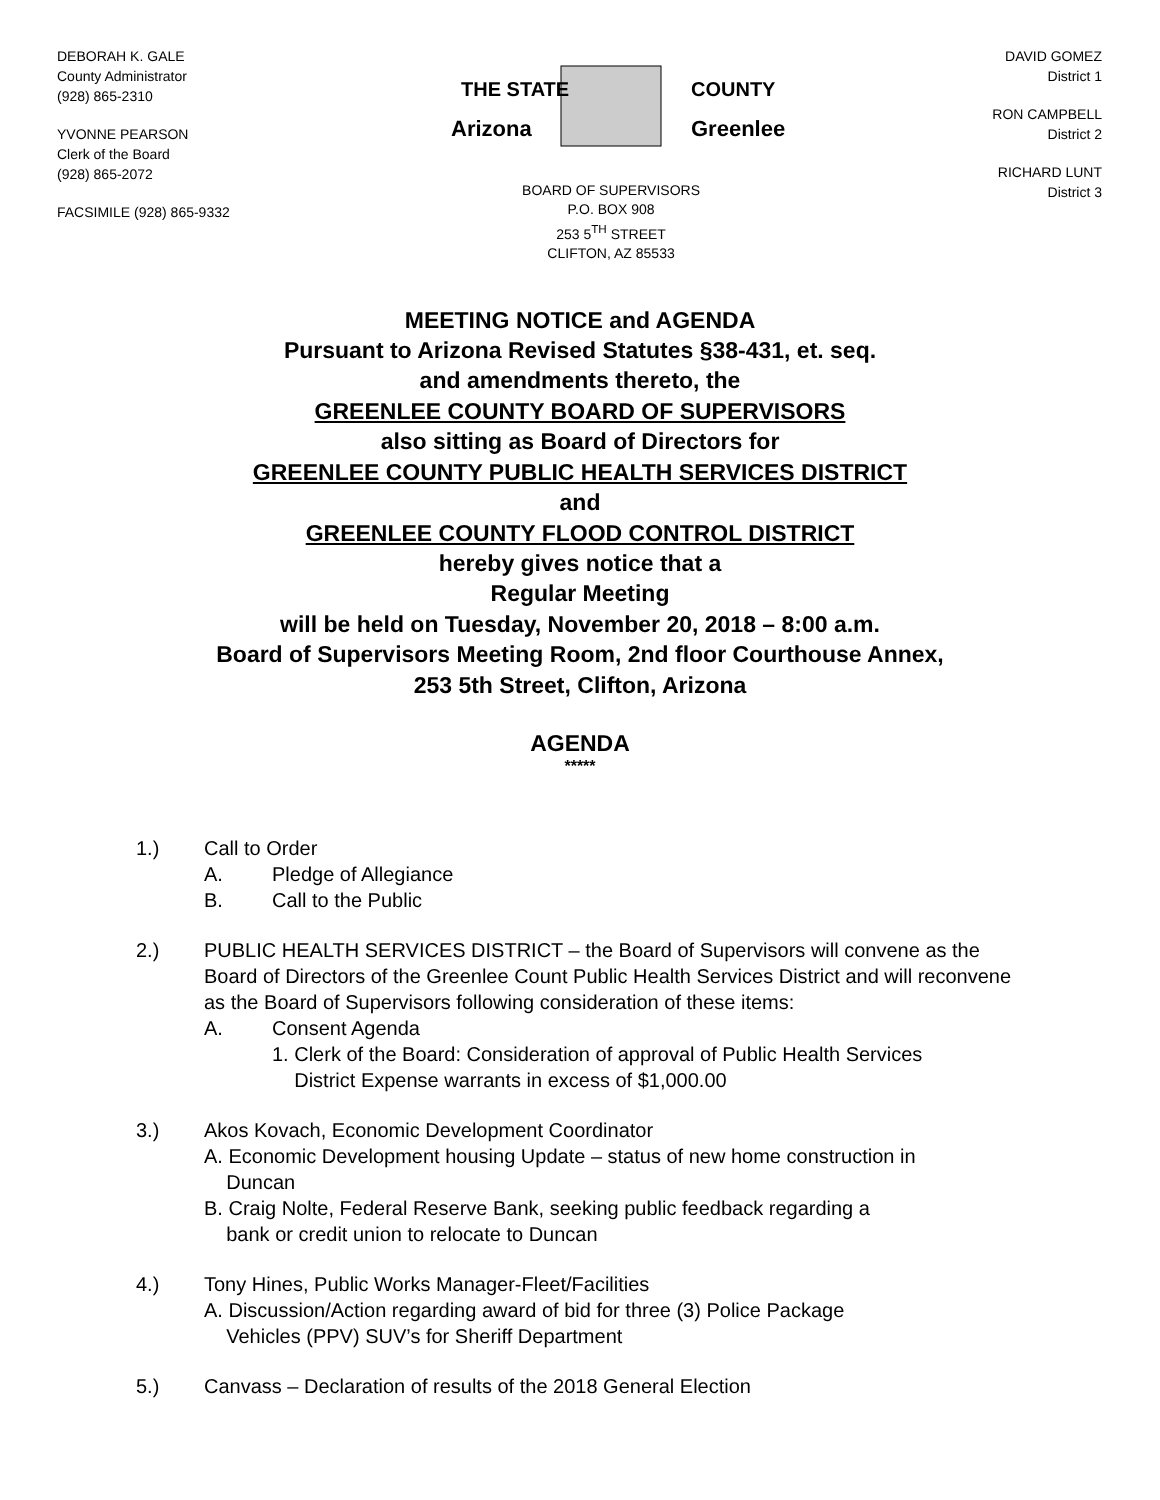DEBORAH K. GALE
County Administrator
(928) 865-2310
YVONNE PEARSON
Clerk of the Board
(928) 865-2072
FACSIMILE (928) 865-9332
THE STATE
Arizona
COUNTY
Greenlee
BOARD OF SUPERVISORS
P.O. BOX 908
253 5<sup>TH</sup> STREET
CLIFTON, AZ 85533
DAVID GOMEZ
District 1
RON CAMPBELL
District 2
RICHARD LUNT
District 3
MEETING NOTICE and AGENDA
Pursuant to Arizona Revised Statutes §38-431, et. seq.
and amendments thereto, the
GREENLEE COUNTY BOARD OF SUPERVISORS
also sitting as Board of Directors for
GREENLEE COUNTY PUBLIC HEALTH SERVICES DISTRICT
and
GREENLEE COUNTY FLOOD CONTROL DISTRICT
hereby gives notice that a
Regular Meeting
will be held on Tuesday, November 20, 2018 – 8:00 a.m.
Board of Supervisors Meeting Room, 2nd floor Courthouse Annex,
253 5th Street, Clifton, Arizona
AGENDA
*****
1.) Call to Order
A. Pledge of Allegiance
B. Call to the Public
2.) PUBLIC HEALTH SERVICES DISTRICT – the Board of Supervisors will convene as the Board of Directors of the Greenlee Count Public Health Services District and will reconvene as the Board of Supervisors following consideration of these items:
A. Consent Agenda
1. Clerk of the Board: Consideration of approval of Public Health Services
District Expense warrants in excess of $1,000.00
3.) Akos Kovach, Economic Development Coordinator
A. Economic Development housing Update – status of new home construction in
Duncan
B. Craig Nolte, Federal Reserve Bank, seeking public feedback regarding a
bank or credit union to relocate to Duncan
4.) Tony Hines, Public Works Manager-Fleet/Facilities
A. Discussion/Action regarding award of bid for three (3) Police Package
Vehicles (PPV) SUV’s for Sheriff Department
5.) Canvass – Declaration of results of the 2018 General Election